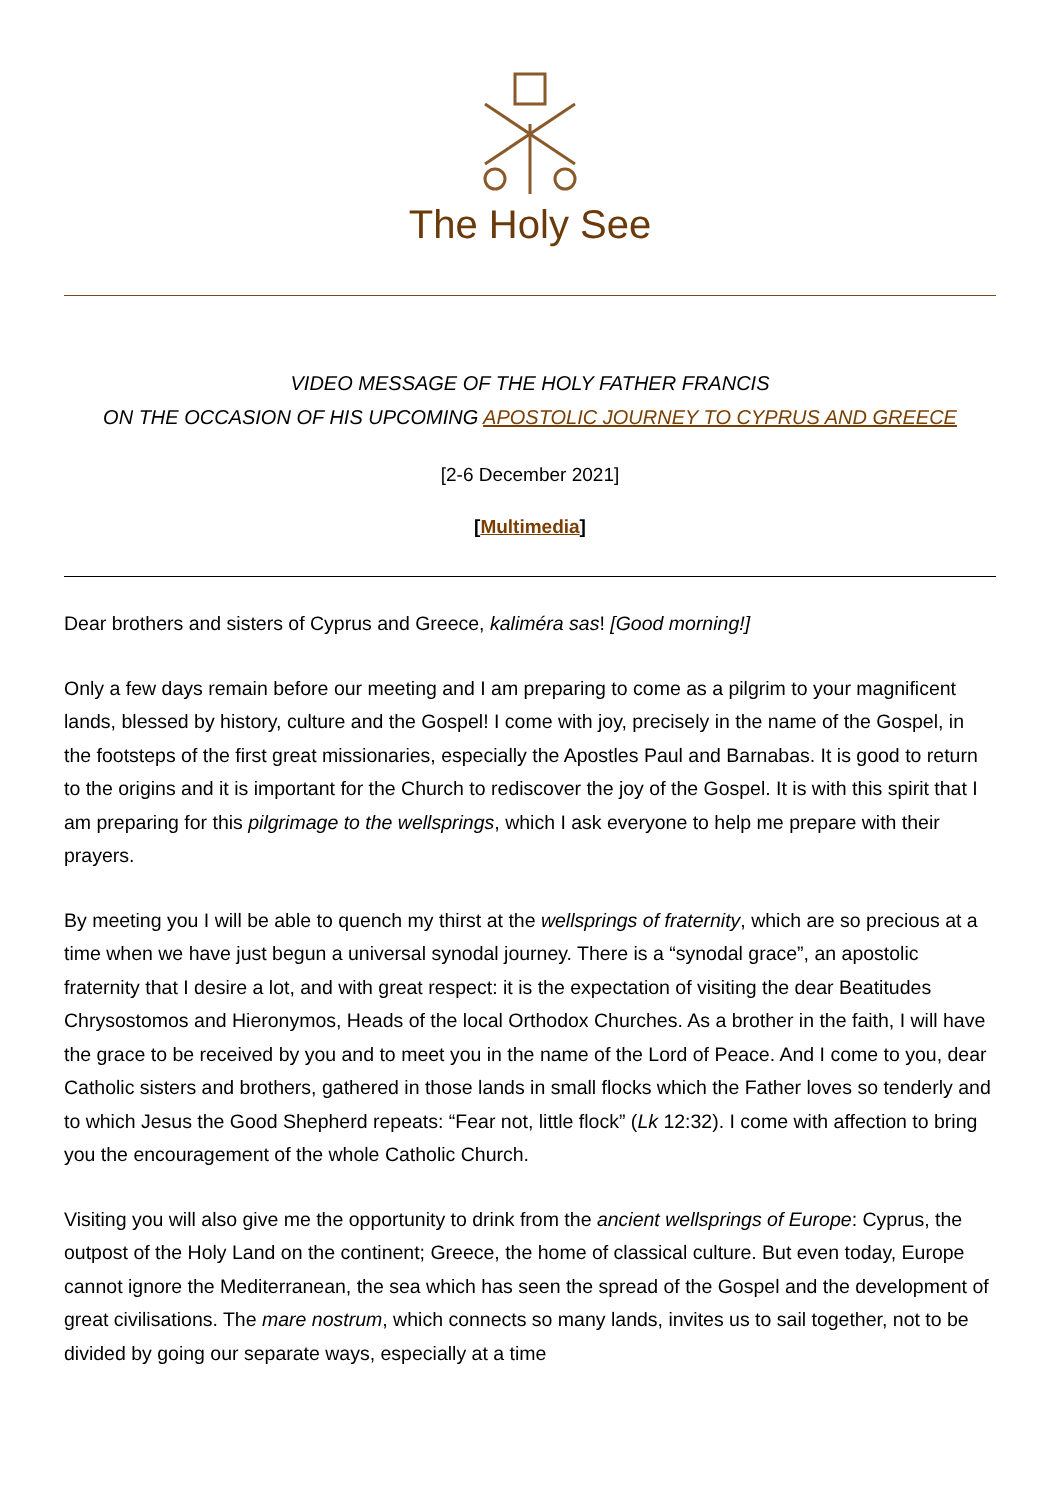The Holy See
VIDEO MESSAGE OF THE HOLY FATHER FRANCIS
ON THE OCCASION OF HIS UPCOMING APOSTOLIC JOURNEY TO CYPRUS AND GREECE
[2-6 December 2021]
[Multimedia]
Dear brothers and sisters of Cyprus and Greece, kaliméra sas! [Good morning!]
Only a few days remain before our meeting and I am preparing to come as a pilgrim to your magnificent lands, blessed by history, culture and the Gospel! I come with joy, precisely in the name of the Gospel, in the footsteps of the first great missionaries, especially the Apostles Paul and Barnabas. It is good to return to the origins and it is important for the Church to rediscover the joy of the Gospel. It is with this spirit that I am preparing for this pilgrimage to the wellsprings, which I ask everyone to help me prepare with their prayers.
By meeting you I will be able to quench my thirst at the wellsprings of fraternity, which are so precious at a time when we have just begun a universal synodal journey. There is a “synodal grace”, an apostolic fraternity that I desire a lot, and with great respect: it is the expectation of visiting the dear Beatitudes Chrysostomos and Hieronymos, Heads of the local Orthodox Churches. As a brother in the faith, I will have the grace to be received by you and to meet you in the name of the Lord of Peace. And I come to you, dear Catholic sisters and brothers, gathered in those lands in small flocks which the Father loves so tenderly and to which Jesus the Good Shepherd repeats: “Fear not, little flock” (Lk 12:32). I come with affection to bring you the encouragement of the whole Catholic Church.
Visiting you will also give me the opportunity to drink from the ancient wellsprings of Europe: Cyprus, the outpost of the Holy Land on the continent; Greece, the home of classical culture. But even today, Europe cannot ignore the Mediterranean, the sea which has seen the spread of the Gospel and the development of great civilisations. The mare nostrum, which connects so many lands, invites us to sail together, not to be divided by going our separate ways, especially at a time